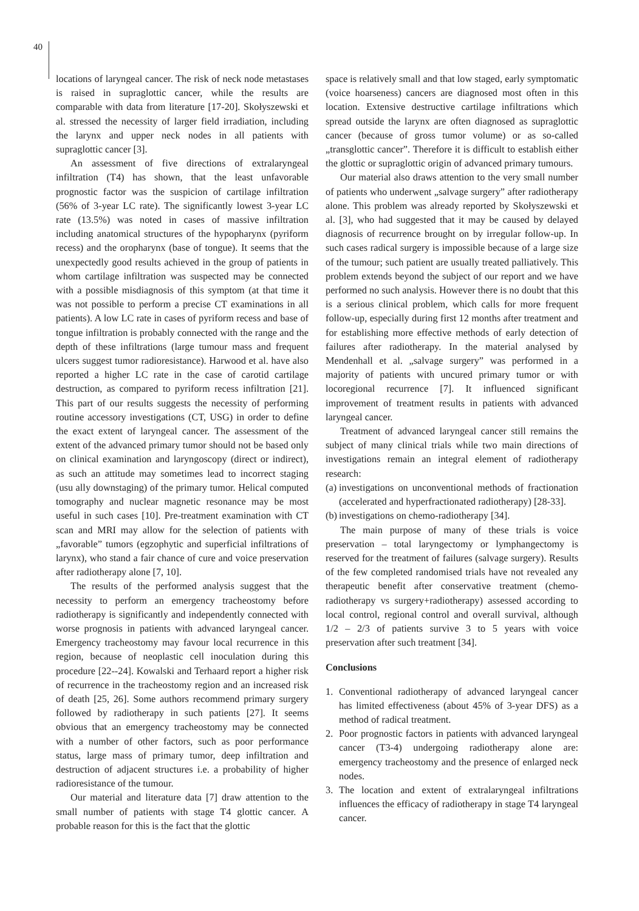40
locations of laryngeal cancer. The risk of neck node metastases is raised in supraglottic cancer, while the results are comparable with data from literature [17-20]. Skołyszewski et al. stressed the necessity of larger field irradiation, including the larynx and upper neck nodes in all patients with supraglottic cancer [3].
An assessment of five directions of extralaryngeal infiltration (T4) has shown, that the least unfavorable prognostic factor was the suspicion of cartilage infiltration (56% of 3-year LC rate). The significantly lowest 3-year LC rate (13.5%) was noted in cases of massive infiltration including anatomical structures of the hypopharynx (pyriform recess) and the oropharynx (base of tongue). It seems that the unexpectedly good results achieved in the group of patients in whom cartilage infiltration was suspected may be connected with a possible misdiagnosis of this symptom (at that time it was not possible to perform a precise CT examinations in all patients). A low LC rate in cases of pyriform recess and base of tongue infiltration is probably connected with the range and the depth of these infiltrations (large tumour mass and frequent ulcers suggest tumor radioresistance). Harwood et al. have also reported a higher LC rate in the case of carotid cartilage destruction, as compared to pyriform recess infiltration [21]. This part of our results suggests the necessity of performing routine accessory investigations (CT, USG) in order to define the exact extent of laryngeal cancer. The assessment of the extent of the advanced primary tumor should not be based only on clinical examination and laryngoscopy (direct or indirect), as such an attitude may sometimes lead to incorrect staging (usu ally downstaging) of the primary tumor. Helical computed tomography and nuclear magnetic resonance may be most useful in such cases [10]. Pre-treatment examination with CT scan and MRI may allow for the selection of patients with „favorable” tumors (egzophytic and superficial infiltrations of larynx), who stand a fair chance of cure and voice preservation after radiotherapy alone [7, 10].
The results of the performed analysis suggest that the necessity to perform an emergency tracheostomy before radiotherapy is significantly and independently connected with worse prognosis in patients with advanced laryngeal cancer. Emergency tracheostomy may favour local recurrence in this region, because of neoplastic cell inoculation during this procedure [22--24]. Kowalski and Terhaard report a higher risk of recurrence in the tracheostomy region and an increased risk of death [25, 26]. Some authors recommend primary surgery followed by radiotherapy in such patients [27]. It seems obvious that an emergency tracheostomy may be connected with a number of other factors, such as poor performance status, large mass of primary tumor, deep infiltration and destruction of adjacent structures i.e. a probability of higher radioresistance of the tumour.
Our material and literature data [7] draw attention to the small number of patients with stage T4 glottic cancer. A probable reason for this is the fact that the glottic
space is relatively small and that low staged, early symptomatic (voice hoarseness) cancers are diagnosed most often in this location. Extensive destructive cartilage infiltrations which spread outside the larynx are often diagnosed as supraglottic cancer (because of gross tumor volume) or as so-called „transglottic cancer”. Therefore it is difficult to establish either the glottic or supraglottic origin of advanced primary tumours.
Our material also draws attention to the very small number of patients who underwent „salvage surgery” after radiotherapy alone. This problem was already reported by Skołyszewski et al. [3], who had suggested that it may be caused by delayed diagnosis of recurrence brought on by irregular follow-up. In such cases radical surgery is impossible because of a large size of the tumour; such patient are usually treated palliatively. This problem extends beyond the subject of our report and we have performed no such analysis. However there is no doubt that this is a serious clinical problem, which calls for more frequent follow-up, especially during first 12 months after treatment and for establishing more effective methods of early detection of failures after radiotherapy. In the material analysed by Mendenhall et al. „salvage surgery” was performed in a majority of patients with uncured primary tumor or with locoregional recurrence [7]. It influenced significant improvement of treatment results in patients with advanced laryngeal cancer.
Treatment of advanced laryngeal cancer still remains the subject of many clinical trials while two main directions of investigations remain an integral element of radiotherapy research:
(a) investigations on unconventional methods of fractionation (accelerated and hyperfractionated radiotherapy) [28-33].
(b) investigations on chemo-radiotherapy [34].
The main purpose of many of these trials is voice preservation – total laryngectomy or lymphangectomy is reserved for the treatment of failures (salvage surgery). Results of the few completed randomised trials have not revealed any therapeutic benefit after conservative treatment (chemo-radiotherapy vs surgery+radiotherapy) assessed according to local control, regional control and overall survival, although 1/2 – 2/3 of patients survive 3 to 5 years with voice preservation after such treatment [34].
Conclusions
1. Conventional radiotherapy of advanced laryngeal cancer has limited effectiveness (about 45% of 3-year DFS) as a method of radical treatment.
2. Poor prognostic factors in patients with advanced laryngeal cancer (T3-4) undergoing radiotherapy alone are: emergency tracheostomy and the presence of enlarged neck nodes.
3. The location and extent of extralaryngeal infiltrations influences the efficacy of radiotherapy in stage T4 laryngeal cancer.